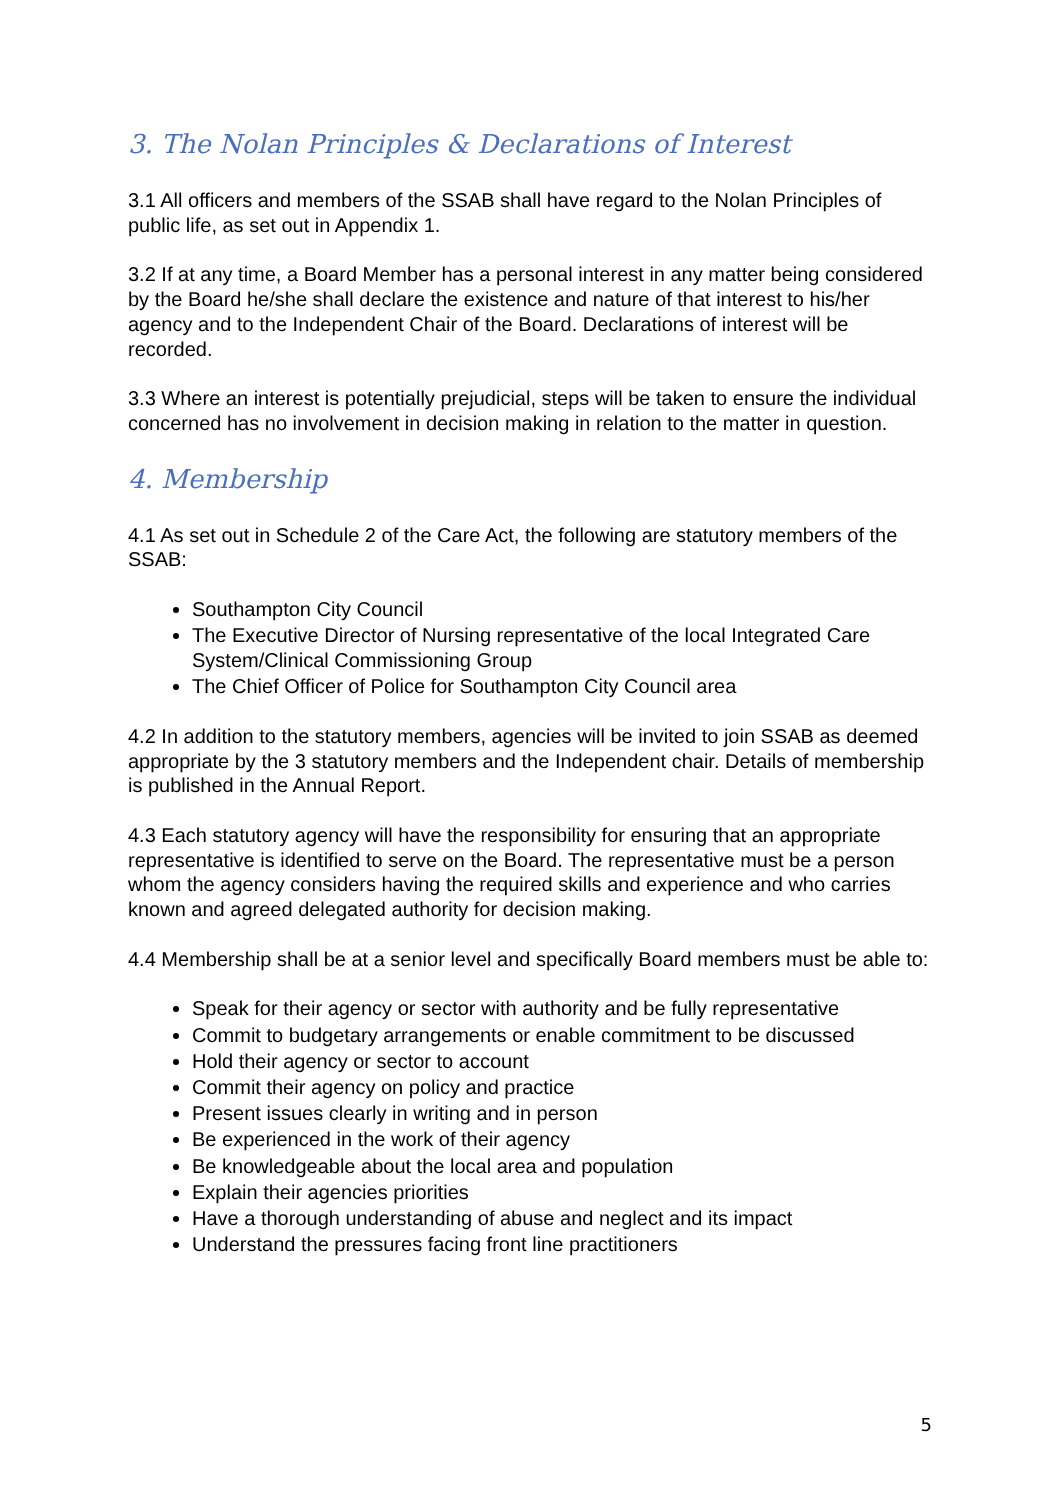3. The Nolan Principles & Declarations of Interest
3.1 All officers and members of the SSAB shall have regard to the Nolan Principles of public life, as set out in Appendix 1.
3.2 If at any time, a Board Member has a personal interest in any matter being considered by the Board he/she shall declare the existence and nature of that interest to his/her agency and to the Independent Chair of the Board. Declarations of interest will be recorded.
3.3 Where an interest is potentially prejudicial, steps will be taken to ensure the individual concerned has no involvement in decision making in relation to the matter in question.
4. Membership
4.1 As set out in Schedule 2 of the Care Act, the following are statutory members of the SSAB:
Southampton City Council
The Executive Director of Nursing representative of the local Integrated Care System/Clinical Commissioning Group
The Chief Officer of Police for Southampton City Council area
4.2 In addition to the statutory members, agencies will be invited to join SSAB as deemed appropriate by the 3 statutory members and the Independent chair. Details of membership is published in the Annual Report.
4.3 Each statutory agency will have the responsibility for ensuring that an appropriate representative is identified to serve on the Board. The representative must be a person whom the agency considers having the required skills and experience and who carries known and agreed delegated authority for decision making.
4.4 Membership shall be at a senior level and specifically Board members must be able to:
Speak for their agency or sector with authority and be fully representative
Commit to budgetary arrangements or enable commitment to be discussed
Hold their agency or sector to account
Commit their agency on policy and practice
Present issues clearly in writing and in person
Be experienced in the work of their agency
Be knowledgeable about the local area and population
Explain their agencies priorities
Have a thorough understanding of abuse and neglect and its impact
Understand the pressures facing front line practitioners
5